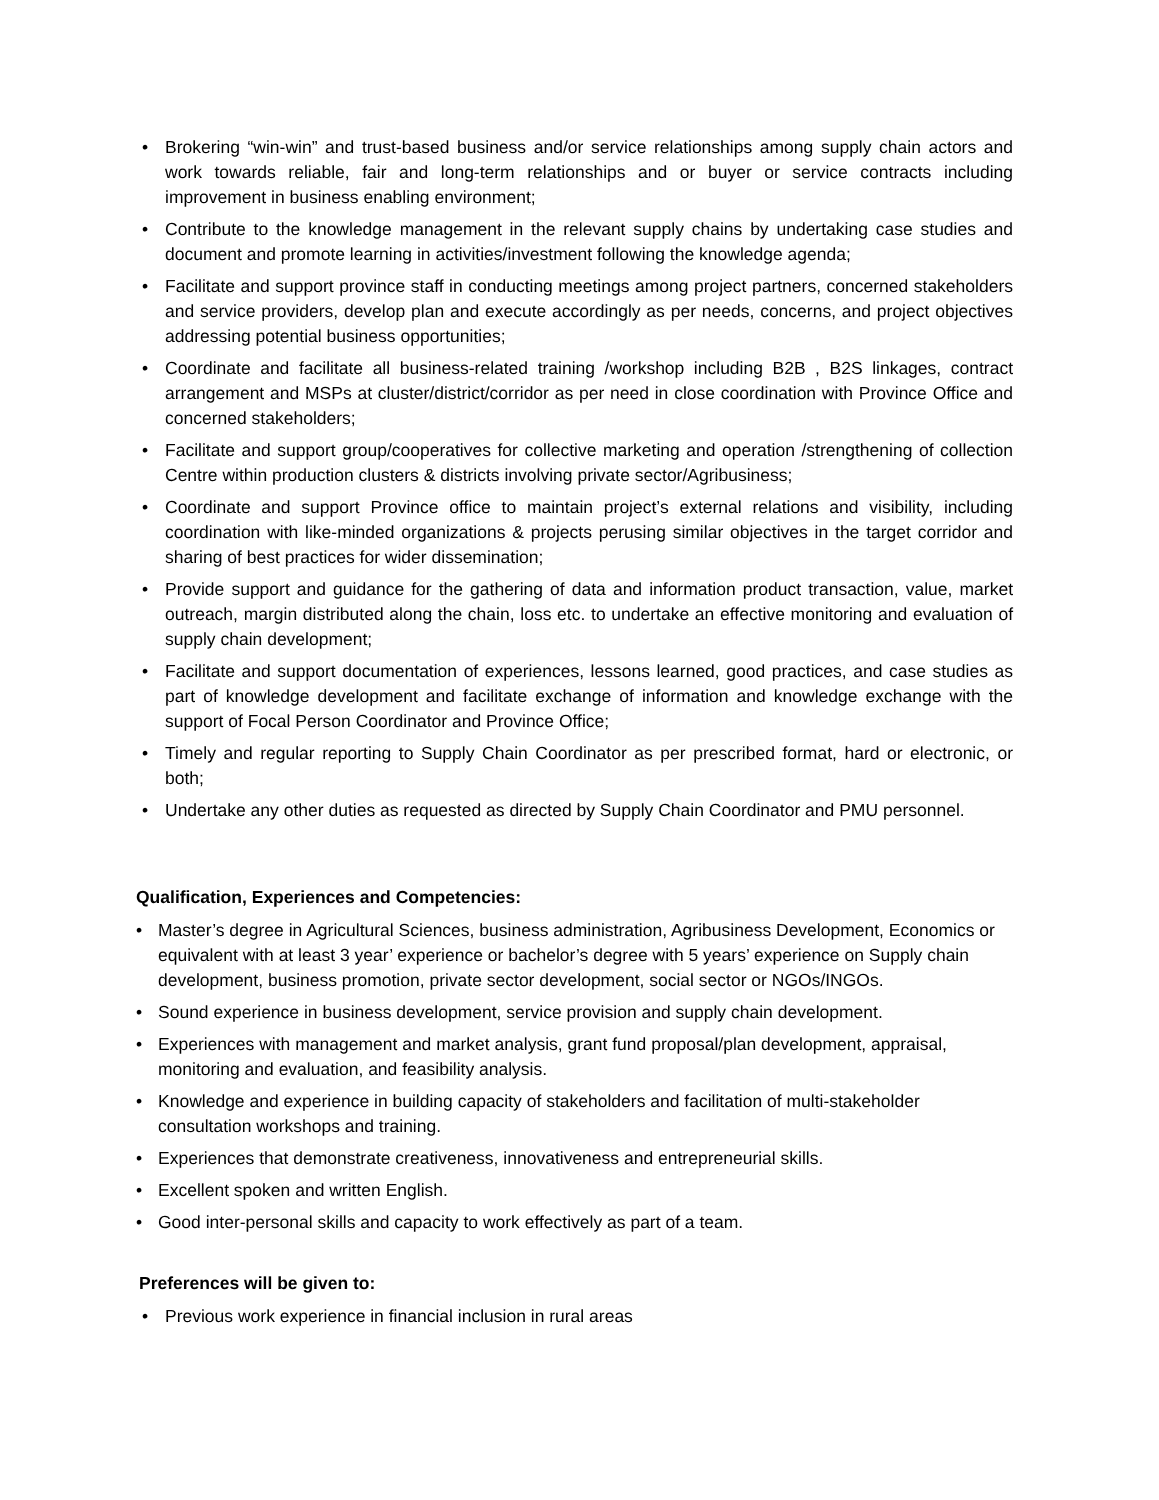• Brokering “win-win” and trust-based business and/or service relationships among supply chain actors and work towards reliable, fair and long-term relationships and or buyer or service contracts including improvement in business enabling environment;
• Contribute to the knowledge management in the relevant supply chains by undertaking case studies and document and promote learning in activities/investment following the knowledge agenda;
• Facilitate and support province staff in conducting meetings among project partners, concerned stakeholders and service providers, develop plan and execute accordingly as per needs, concerns, and project objectives addressing potential business opportunities;
• Coordinate and facilitate all business-related training /workshop including B2B , B2S linkages, contract arrangement and MSPs at cluster/district/corridor as per need in close coordination with Province Office and concerned stakeholders;
• Facilitate and support group/cooperatives for collective marketing and operation /strengthening of collection Centre within production clusters & districts involving private sector/Agribusiness;
• Coordinate and support Province office to maintain project’s external relations and visibility, including coordination with like-minded organizations & projects perusing similar objectives in the target corridor and sharing of best practices for wider dissemination;
• Provide support and guidance for the gathering of data and information product transaction, value, market outreach, margin distributed along the chain, loss etc. to undertake an effective monitoring and evaluation of supply chain development;
• Facilitate and support documentation of experiences, lessons learned, good practices, and case studies as part of knowledge development and facilitate exchange of information and knowledge exchange with the support of Focal Person Coordinator and Province Office;
• Timely and regular reporting to Supply Chain Coordinator as per prescribed format, hard or electronic, or both;
• Undertake any other duties as requested as directed by Supply Chain Coordinator and PMU personnel.
Qualification, Experiences and Competencies:
• Master’s degree in Agricultural Sciences, business administration, Agribusiness Development, Economics or equivalent with at least 3 year’ experience or bachelor’s degree with 5 years’ experience on Supply chain development, business promotion, private sector development, social sector or NGOs/INGOs.
• Sound experience in business development, service provision and supply chain development.
• Experiences with management and market analysis, grant fund proposal/plan development, appraisal, monitoring and evaluation, and feasibility analysis.
• Knowledge and experience in building capacity of stakeholders and facilitation of multi-stakeholder consultation workshops and training.
• Experiences that demonstrate creativeness, innovativeness and entrepreneurial skills.
• Excellent spoken and written English.
• Good inter-personal skills and capacity to work effectively as part of a team.
Preferences will be given to:
• Previous work experience in financial inclusion in rural areas